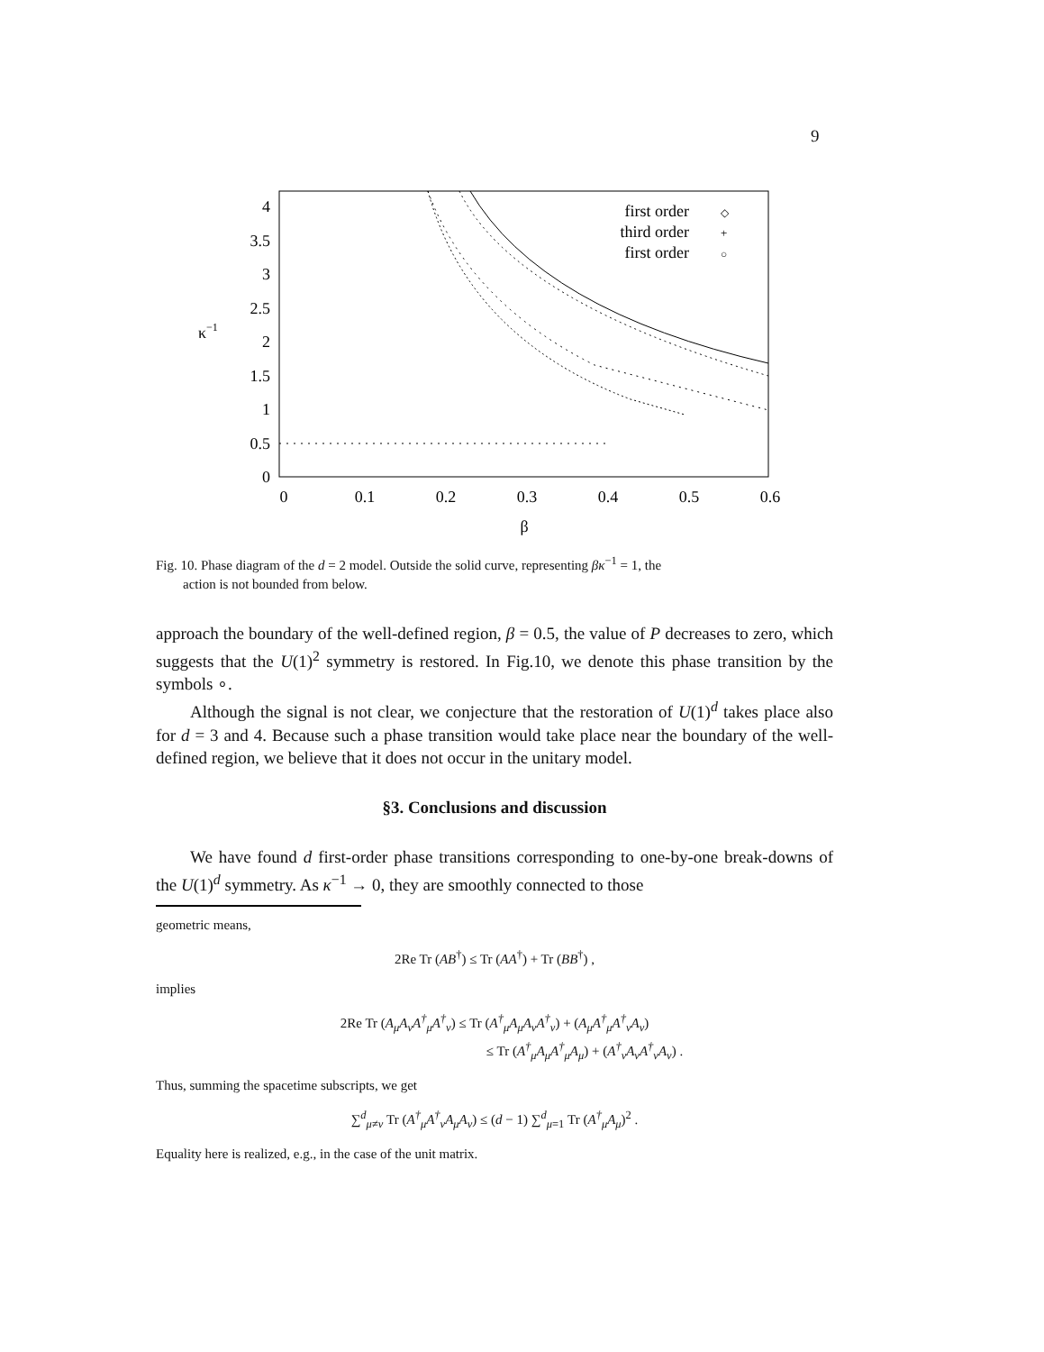9
κ−1
0
0.5
1
1.5
2
2.5
3
3.5
4
0
0.1
0.2
0.3
0.4
0.5
0.6
β
first order
third order
first order
◇
+
○
Fig. 10. Phase diagram of the d = 2 model. Outside the solid curve, representing βκ<sup>−1</sup> = 1, the
action is not bounded from below.
approach the boundary of the well-defined region, β = 0.5, the value of P decreases to zero, which suggests that the U(1)<sup>2</sup> symmetry is restored. In Fig.10, we denote this phase transition by the symbols ∘.
Although the signal is not clear, we conjecture that the restoration of U(1)<sup>d</sup> takes place also for d = 3 and 4. Because such a phase transition would take place near the boundary of the well-defined region, we believe that it does not occur in the unitary model.
§3. Conclusions and discussion
We have found d first-order phase transitions corresponding to one-by-one break-downs of the U(1)<sup>d</sup> symmetry. As κ<sup>−1</sup> → 0, they are smoothly connected to those
geometric means,
2Re Tr (AB<sup>†</sup>) ≤ Tr (AA<sup>†</sup>) + Tr (BB<sup>†</sup>) ,
implies
2Re Tr (A<sub>μ</sub>A<sub>ν</sub>A<sup>†</sup><sub>μ</sub>A<sup>†</sup><sub>ν</sub>) ≤ Tr (A<sup>†</sup><sub>μ</sub>A<sub>μ</sub>A<sub>ν</sub>A<sup>†</sup><sub>ν</sub>) + (A<sub>μ</sub>A<sup>†</sup><sub>μ</sub>A<sup>†</sup><sub>ν</sub>A<sub>ν</sub>)
≤ Tr (A<sup>†</sup><sub>μ</sub>A<sub>μ</sub>A<sup>†</sup><sub>μ</sub>A<sub>μ</sub>) + (A<sup>†</sup><sub>ν</sub>A<sub>ν</sub>A<sup>†</sup><sub>ν</sub>A<sub>ν</sub>) .
Thus, summing the spacetime subscripts, we get
∑<sup>d</sup><sub>μ≠ν</sub> Tr (A<sup>†</sup><sub>μ</sub>A<sup>†</sup><sub>ν</sub>A<sub>μ</sub>A<sub>ν</sub>) ≤ (d − 1) ∑<sup>d</sup><sub>μ=1</sub> Tr (A<sup>†</sup><sub>μ</sub>A<sub>μ</sub>)<sup>2</sup> .
Equality here is realized, e.g., in the case of the unit matrix.